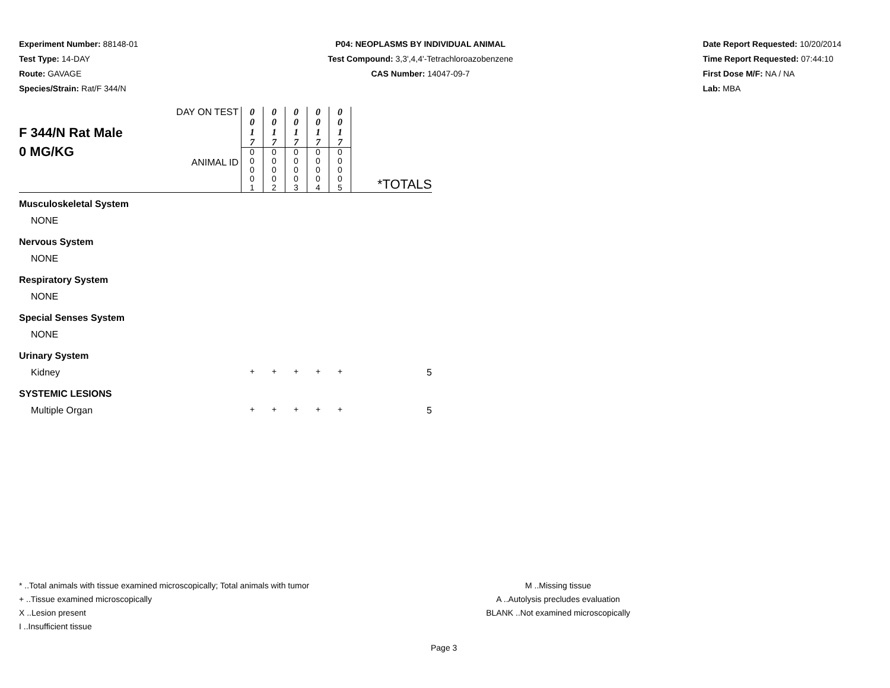Experiment Number: 88148-01
Test Type: 14-DAY
Route: GAVAGE
Species/Strain: Rat/F 344/N
P04: NEOPLASMS BY INDIVIDUAL ANIMAL
Test Compound: 3,3',4,4'-Tetrachloroazobenzene
CAS Number: 14047-09-7
Date Report Requested: 10/20/2014
Time Report Requested: 07:44:10
First Dose M/F: NA / NA
Lab: MBA
| F 344/N Rat Male 0 MG/KG | DAY ON TEST ANIMAL ID | 0 0 1 7 0 0 0 0 1 | 0 0 1 7 0 0 0 0 2 | 0 0 1 7 0 0 0 0 3 | 0 0 1 7 0 0 0 0 4 | 0 0 1 7 0 0 0 0 5 | *TOTALS |
| Musculoskeletal System | | | | | | | |
| NONE | | | | | | | |
| Nervous System | | | | | | | |
| NONE | | | | | | | |
| Respiratory System | | | | | | | |
| NONE | | | | | | | |
| Special Senses System | | | | | | | |
| NONE | | | | | | | |
| Urinary System | | | | | | | |
| Kidney | | + | + | + | + | + | 5 |
| SYSTEMIC LESIONS | | | | | | | |
| Multiple Organ | | + | + | + | + | + | 5 |
* ..Total animals with tissue examined microscopically; Total animals with tumor
+ ..Tissue examined microscopically
X ..Lesion present
I ..Insufficient tissue
M ..Missing tissue
A ..Autolysis precludes evaluation
BLANK ..Not examined microscopically
Page 3